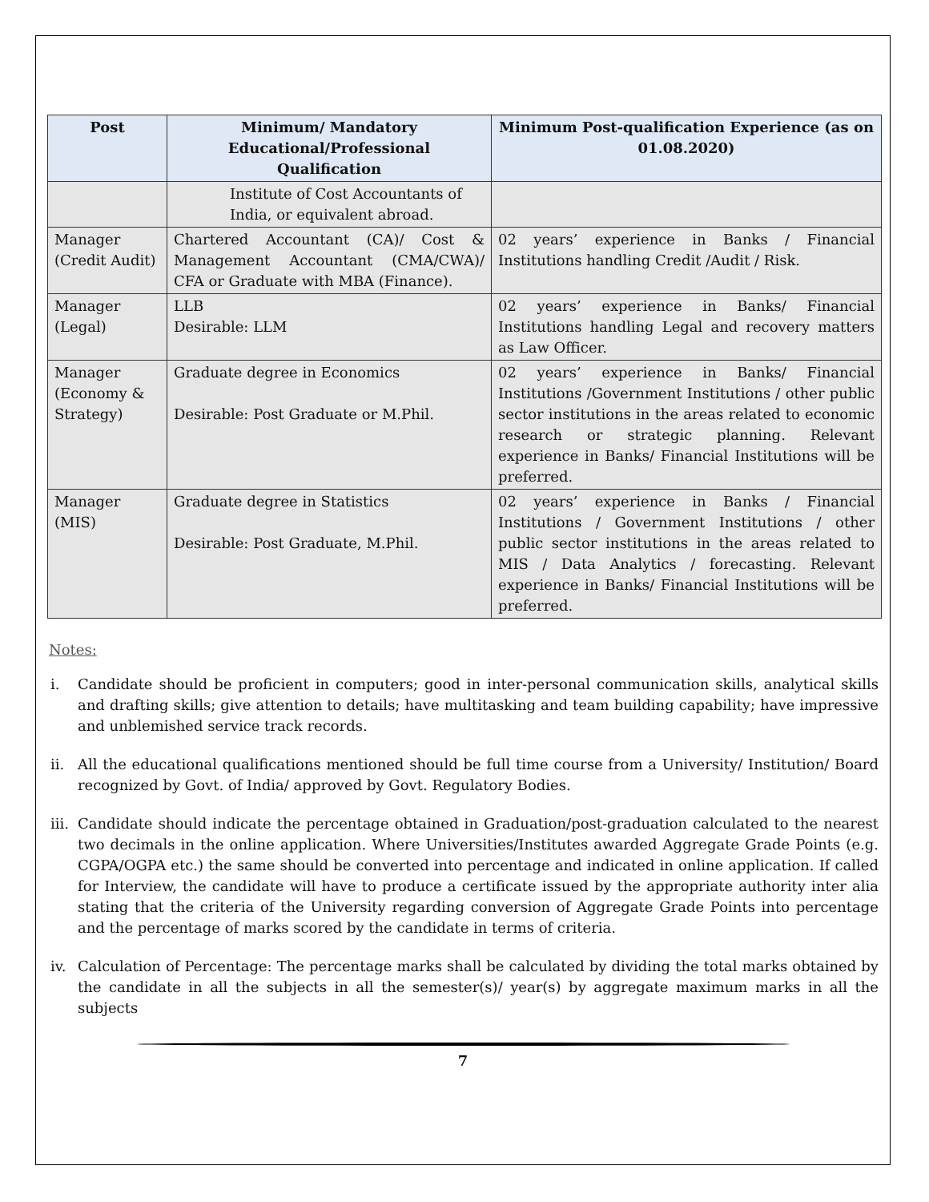| Post | Minimum/ Mandatory Educational/Professional Qualification | Minimum Post-qualification Experience (as on 01.08.2020) |
| --- | --- | --- |
| | Institute of Cost Accountants of India, or equivalent abroad. | |
| Manager (Credit Audit) | Chartered Accountant (CA)/ Cost & Management Accountant (CMA/CWA)/ CFA or Graduate with MBA (Finance). | 02 years’ experience in Banks / Financial Institutions handling Credit /Audit / Risk. |
| Manager (Legal) | LLB Desirable: LLM | 02 years’ experience in Banks/ Financial Institutions handling Legal and recovery matters as Law Officer. |
| Manager (Economy & Strategy) | Graduate degree in Economics Desirable: Post Graduate or M.Phil. | 02 years’ experience in Banks/ Financial Institutions /Government Institutions / other public sector institutions in the areas related to economic research or strategic planning. Relevant experience in Banks/ Financial Institutions will be preferred. |
| Manager (MIS) | Graduate degree in Statistics Desirable: Post Graduate, M.Phil. | 02 years’ experience in Banks / Financial Institutions / Government Institutions / other public sector institutions in the areas related to MIS / Data Analytics / forecasting. Relevant experience in Banks/ Financial Institutions will be preferred. |
Notes:
i. Candidate should be proficient in computers; good in inter-personal communication skills, analytical skills and drafting skills; give attention to details; have multitasking and team building capability; have impressive and unblemished service track records.
ii. All the educational qualifications mentioned should be full time course from a University/ Institution/ Board recognized by Govt. of India/ approved by Govt. Regulatory Bodies.
iii. Candidate should indicate the percentage obtained in Graduation/post-graduation calculated to the nearest two decimals in the online application. Where Universities/Institutes awarded Aggregate Grade Points (e.g. CGPA/OGPA etc.) the same should be converted into percentage and indicated in online application. If called for Interview, the candidate will have to produce a certificate issued by the appropriate authority inter alia stating that the criteria of the University regarding conversion of Aggregate Grade Points into percentage and the percentage of marks scored by the candidate in terms of criteria.
iv. Calculation of Percentage: The percentage marks shall be calculated by dividing the total marks obtained by the candidate in all the subjects in all the semester(s)/ year(s) by aggregate maximum marks in all the subjects
7